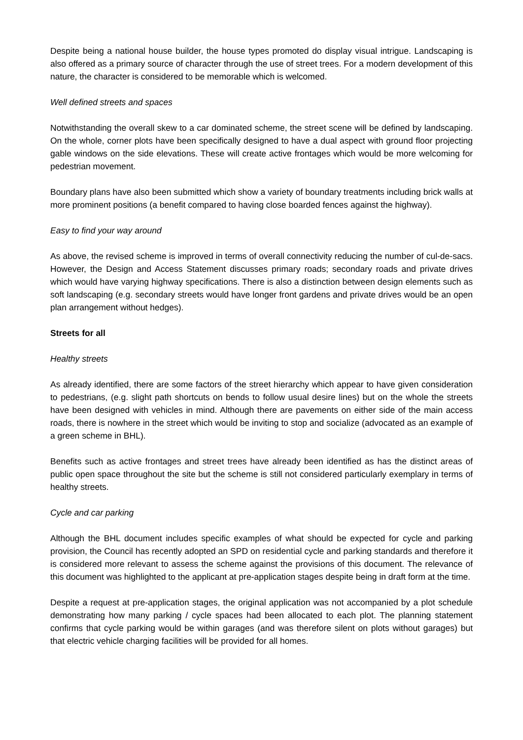Despite being a national house builder, the house types promoted do display visual intrigue. Landscaping is also offered as a primary source of character through the use of street trees. For a modern development of this nature, the character is considered to be memorable which is welcomed.
Well defined streets and spaces
Notwithstanding the overall skew to a car dominated scheme, the street scene will be defined by landscaping. On the whole, corner plots have been specifically designed to have a dual aspect with ground floor projecting gable windows on the side elevations. These will create active frontages which would be more welcoming for pedestrian movement.
Boundary plans have also been submitted which show a variety of boundary treatments including brick walls at more prominent positions (a benefit compared to having close boarded fences against the highway).
Easy to find your way around
As above, the revised scheme is improved in terms of overall connectivity reducing the number of cul-de-sacs. However, the Design and Access Statement discusses primary roads; secondary roads and private drives which would have varying highway specifications. There is also a distinction between design elements such as soft landscaping (e.g. secondary streets would have longer front gardens and private drives would be an open plan arrangement without hedges).
Streets for all
Healthy streets
As already identified, there are some factors of the street hierarchy which appear to have given consideration to pedestrians, (e.g. slight path shortcuts on bends to follow usual desire lines) but on the whole the streets have been designed with vehicles in mind. Although there are pavements on either side of the main access roads, there is nowhere in the street which would be inviting to stop and socialize (advocated as an example of a green scheme in BHL).
Benefits such as active frontages and street trees have already been identified as has the distinct areas of public open space throughout the site but the scheme is still not considered particularly exemplary in terms of healthy streets.
Cycle and car parking
Although the BHL document includes specific examples of what should be expected for cycle and parking provision, the Council has recently adopted an SPD on residential cycle and parking standards and therefore it is considered more relevant to assess the scheme against the provisions of this document. The relevance of this document was highlighted to the applicant at pre-application stages despite being in draft form at the time.
Despite a request at pre-application stages, the original application was not accompanied by a plot schedule demonstrating how many parking / cycle spaces had been allocated to each plot. The planning statement confirms that cycle parking would be within garages (and was therefore silent on plots without garages) but that electric vehicle charging facilities will be provided for all homes.